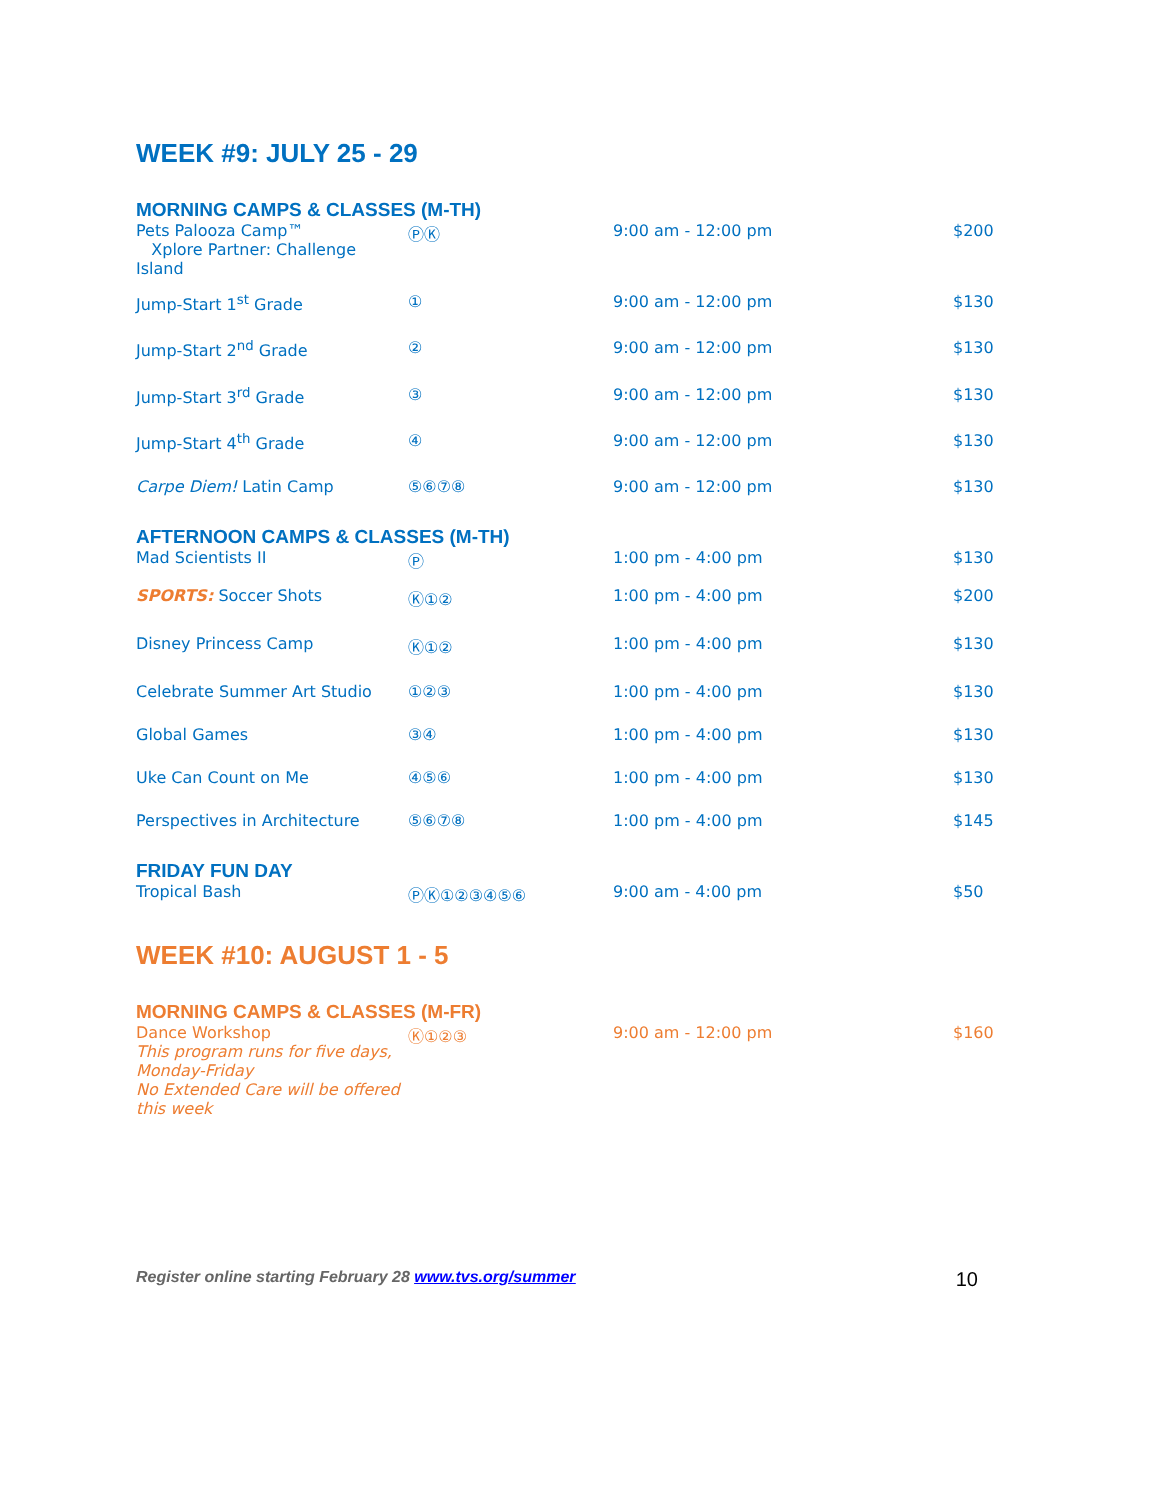WEEK #9: JULY 25 - 29
MORNING CAMPS & CLASSES (M-TH)
| Pets Palooza Camp™ Xplore Partner: Challenge Island | ⓅⓀ | 9:00 am - 12:00 pm | $200 |
| Jump-Start 1<sup>st</sup> Grade | ① | 9:00 am - 12:00 pm | $130 |
| Jump-Start 2<sup>nd</sup> Grade | ② | 9:00 am - 12:00 pm | $130 |
| Jump-Start 3<sup>rd</sup> Grade | ③ | 9:00 am - 12:00 pm | $130 |
| Jump-Start 4<sup>th</sup> Grade | ④ | 9:00 am - 12:00 pm | $130 |
| Carpe Diem! Latin Camp | ⑤⑥⑦⑧ | 9:00 am - 12:00 pm | $130 |
AFTERNOON CAMPS & CLASSES (M-TH)
| Mad Scientists II | Ⓟ | 1:00 pm - 4:00 pm | $130 |
| SPORTS: Soccer Shots | Ⓚ①② | 1:00 pm - 4:00 pm | $200 |
| Disney Princess Camp | Ⓚ①② | 1:00 pm - 4:00 pm | $130 |
| Celebrate Summer Art Studio | ①②③ | 1:00 pm - 4:00 pm | $130 |
| Global Games | ③④ | 1:00 pm - 4:00 pm | $130 |
| Uke Can Count on Me | ④⑤⑥ | 1:00 pm - 4:00 pm | $130 |
| Perspectives in Architecture | ⑤⑥⑦⑧ | 1:00 pm - 4:00 pm | $145 |
FRIDAY FUN DAY
| Tropical Bash | ⓅⓀ①②③④⑤⑥ | 9:00 am - 4:00 pm | $50 |
WEEK #10: AUGUST 1 - 5
MORNING CAMPS & CLASSES (M-FR)
| Dance Workshop This program runs for five days, Monday-Friday No Extended Care will be offered this week | Ⓚ①②③ | 9:00 am - 12:00 pm | $160 |
Register online starting February 28 www.tvs.org/summer 10